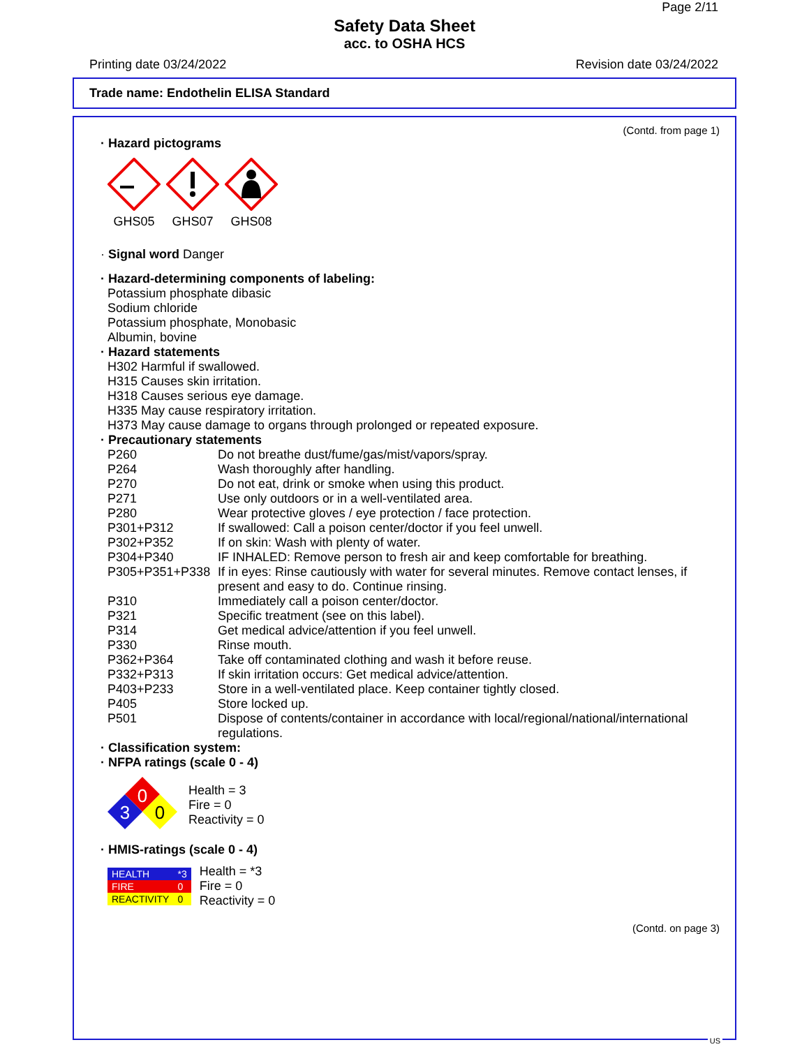Page 2/11
Safety Data Sheet
acc. to OSHA HCS
Printing date 03/24/2022 Revision date 03/24/2022
Trade name: Endothelin ELISA Standard
(Contd. from page 1)
· Hazard pictograms
GHS05
GHS07
GHS08
· Signal word Danger
· Hazard-determining components of labeling:
Potassium phosphate dibasic
Sodium chloride
Potassium phosphate, Monobasic
Albumin, bovine
· Hazard statements
H302 Harmful if swallowed.
H315 Causes skin irritation.
H318 Causes serious eye damage.
H335 May cause respiratory irritation.
H373 May cause damage to organs through prolonged or repeated exposure.
· Precautionary statements
| P260 | Do not breathe dust/fume/gas/mist/vapors/spray. |
| P264 | Wash thoroughly after handling. |
| P270 | Do not eat, drink or smoke when using this product. |
| P271 | Use only outdoors or in a well-ventilated area. |
| P280 | Wear protective gloves / eye protection / face protection. |
| P301+P312 | If swallowed: Call a poison center/doctor if you feel unwell. |
| P302+P352 | If on skin: Wash with plenty of water. |
| P304+P340 | IF INHALED: Remove person to fresh air and keep comfortable for breathing. |
| P305+P351+P338 | If in eyes: Rinse cautiously with water for several minutes. Remove contact lenses, if present and easy to do. Continue rinsing. |
| P310 | Immediately call a poison center/doctor. |
| P321 | Specific treatment (see on this label). |
| P314 | Get medical advice/attention if you feel unwell. |
| P330 | Rinse mouth. |
| P362+P364 | Take off contaminated clothing and wash it before reuse. |
| P332+P313 | If skin irritation occurs: Get medical advice/attention. |
| P403+P233 | Store in a well-ventilated place. Keep container tightly closed. |
| P405 | Store locked up. |
| P501 | Dispose of contents/container in accordance with local/regional/national/international regulations. |
· Classification system:
· NFPA ratings (scale 0 - 4)
0
3
0
Health = 3
Fire = 0
Reactivity = 0
· HMIS-ratings (scale 0 - 4)
| HEALTH | *3 |
| FIRE | 0 |
| REACTIVITY | 0 |
Health = *3
Fire = 0
Reactivity = 0
(Contd. on page 3)
US